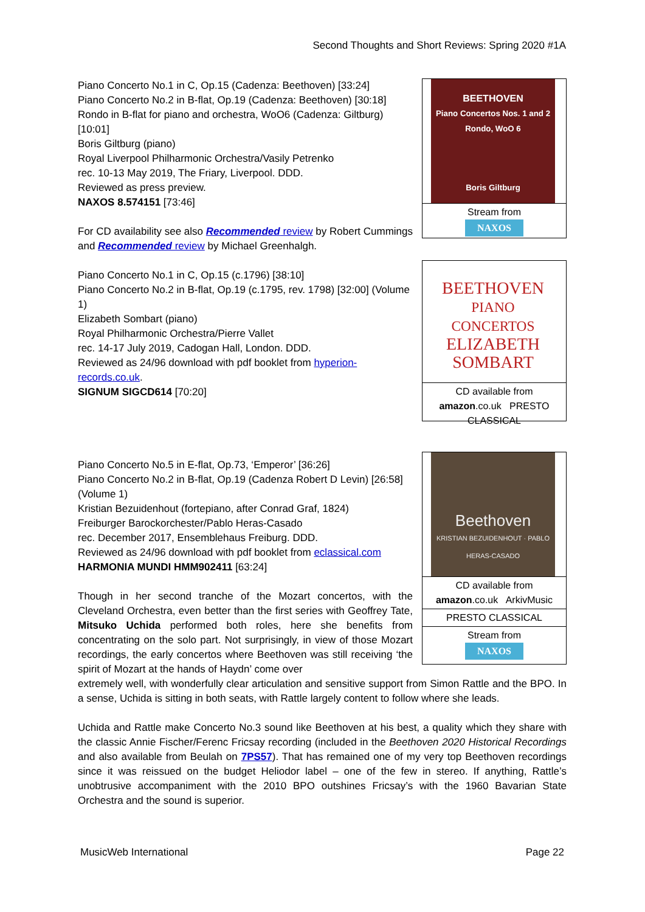Second Thoughts and Short Reviews: Spring 2020 #1A
Piano Concerto No.1 in C, Op.15 (Cadenza: Beethoven) [33:24]
Piano Concerto No.2 in B-flat, Op.19 (Cadenza: Beethoven) [30:18]
Rondo in B-flat for piano and orchestra, WoO6 (Cadenza: Giltburg) [10:01]
Boris Giltburg (piano)
Royal Liverpool Philharmonic Orchestra/Vasily Petrenko
rec. 10-13 May 2019, The Friary, Liverpool. DDD.
Reviewed as press preview.
NAXOS 8.574151 [73:46]
For CD availability see also Recommended review by Robert Cummings and Recommended review by Michael Greenhalgh.
BEETHOVEN
Piano Concertos Nos. 1 and 2
Rondo, WoO 6
Boris Giltburg
Stream from
NAXOS
Piano Concerto No.1 in C, Op.15 (c.1796) [38:10]
Piano Concerto No.2 in B-flat, Op.19 (c.1795, rev. 1798) [32:00] (Volume 1)
Elizabeth Sombart (piano)
Royal Philharmonic Orchestra/Pierre Vallet
rec. 14-17 July 2019, Cadogan Hall, London. DDD.
Reviewed as 24/96 download with pdf booklet from hyperion-records.co.uk.
SIGNUM SIGCD614 [70:20]
BEETHOVEN
PIANO CONCERTOS
ELIZABETH SOMBART
CD available from
amazon.co.uk PRESTO CLASSICAL
Piano Concerto No.5 in E-flat, Op.73, ‘Emperor’ [36:26]
Piano Concerto No.2 in B-flat, Op.19 (Cadenza Robert D Levin) [26:58] (Volume 1)
Kristian Bezuidenhout (fortepiano, after Conrad Graf, 1824)
Freiburger Barockorchester/Pablo Heras-Casado
rec. December 2017, Ensemblehaus Freiburg. DDD.
Reviewed as 24/96 download with pdf booklet from eclassical.com
HARMONIA MUNDI HMM902411 [63:24]
Though in her second tranche of the Mozart concertos, with the Cleveland Orchestra, even better than the first series with Geoffrey Tate, Mitsuko Uchida performed both roles, here she benefits from concentrating on the solo part. Not surprisingly, in view of those Mozart recordings, the early concertos where Beethoven was still receiving ‘the spirit of Mozart at the hands of Haydn’ come over
Beethoven
KRISTIAN BEZUIDENHOUT · PABLO HERAS-CASADO
CD available from
amazon.co.uk ArkivMusic
PRESTO CLASSICAL
Stream from
NAXOS
extremely well, with wonderfully clear articulation and sensitive support from Simon Rattle and the BPO. In a sense, Uchida is sitting in both seats, with Rattle largely content to follow where she leads.
Uchida and Rattle make Concerto No.3 sound like Beethoven at his best, a quality which they share with the classic Annie Fischer/Ferenc Fricsay recording (included in the Beethoven 2020 Historical Recordings and also available from Beulah on 7PS57). That has remained one of my very top Beethoven recordings since it was reissued on the budget Heliodor label – one of the few in stereo. If anything, Rattle’s unobtrusive accompaniment with the 2010 BPO outshines Fricsay’s with the 1960 Bavarian State Orchestra and the sound is superior.
MusicWeb International Page 22